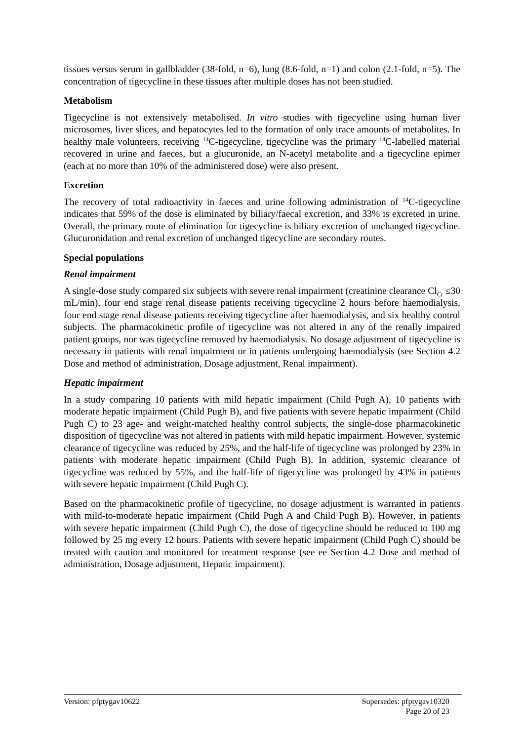tissues versus serum in gallbladder (38-fold, n=6), lung (8.6-fold, n=1) and colon (2.1-fold, n=5). The concentration of tigecycline in these tissues after multiple doses has not been studied.
Metabolism
Tigecycline is not extensively metabolised. In vitro studies with tigecycline using human liver microsomes, liver slices, and hepatocytes led to the formation of only trace amounts of metabolites. In healthy male volunteers, receiving <sup>14</sup>C-tigecycline, tigecycline was the primary <sup>14</sup>C-labelled material recovered in urine and faeces, but a glucuronide, an N-acetyl metabolite and a tigecycline epimer (each at no more than 10% of the administered dose) were also present.
Excretion
The recovery of total radioactivity in faeces and urine following administration of <sup>14</sup>C-tigecycline indicates that 59% of the dose is eliminated by biliary/faecal excretion, and 33% is excreted in urine. Overall, the primary route of elimination for tigecycline is biliary excretion of unchanged tigecycline. Glucuronidation and renal excretion of unchanged tigecycline are secondary routes.
Special populations
Renal impairment
A single-dose study compared six subjects with severe renal impairment (creatinine clearance Cl<sub>Cr</sub> ≤30 mL/min), four end stage renal disease patients receiving tigecycline 2 hours before haemodialysis, four end stage renal disease patients receiving tigecycline after haemodialysis, and six healthy control subjects. The pharmacokinetic profile of tigecycline was not altered in any of the renally impaired patient groups, nor was tigecycline removed by haemodialysis. No dosage adjustment of tigecycline is necessary in patients with renal impairment or in patients undergoing haemodialysis (see Section 4.2 Dose and method of administration, Dosage adjustment, Renal impairment).
Hepatic impairment
In a study comparing 10 patients with mild hepatic impairment (Child Pugh A), 10 patients with moderate hepatic impairment (Child Pugh B), and five patients with severe hepatic impairment (Child Pugh C) to 23 age- and weight-matched healthy control subjects, the single-dose pharmacokinetic disposition of tigecycline was not altered in patients with mild hepatic impairment. However, systemic clearance of tigecycline was reduced by 25%, and the half-life of tigecycline was prolonged by 23% in patients with moderate hepatic impairment (Child Pugh B). In addition, systemic clearance of tigecycline was reduced by 55%, and the half-life of tigecycline was prolonged by 43% in patients with severe hepatic impairment (Child Pugh C).
Based on the pharmacokinetic profile of tigecycline, no dosage adjustment is warranted in patients with mild-to-moderate hepatic impairment (Child Pugh A and Child Pugh B). However, in patients with severe hepatic impairment (Child Pugh C), the dose of tigecycline should be reduced to 100 mg followed by 25 mg every 12 hours. Patients with severe hepatic impairment (Child Pugh C) should be treated with caution and monitored for treatment response (see ee Section 4.2 Dose and method of administration, Dosage adjustment, Hepatic impairment).
Version: pfptygav10622 Supersedes: pfptygav10320
Page 20 of 23